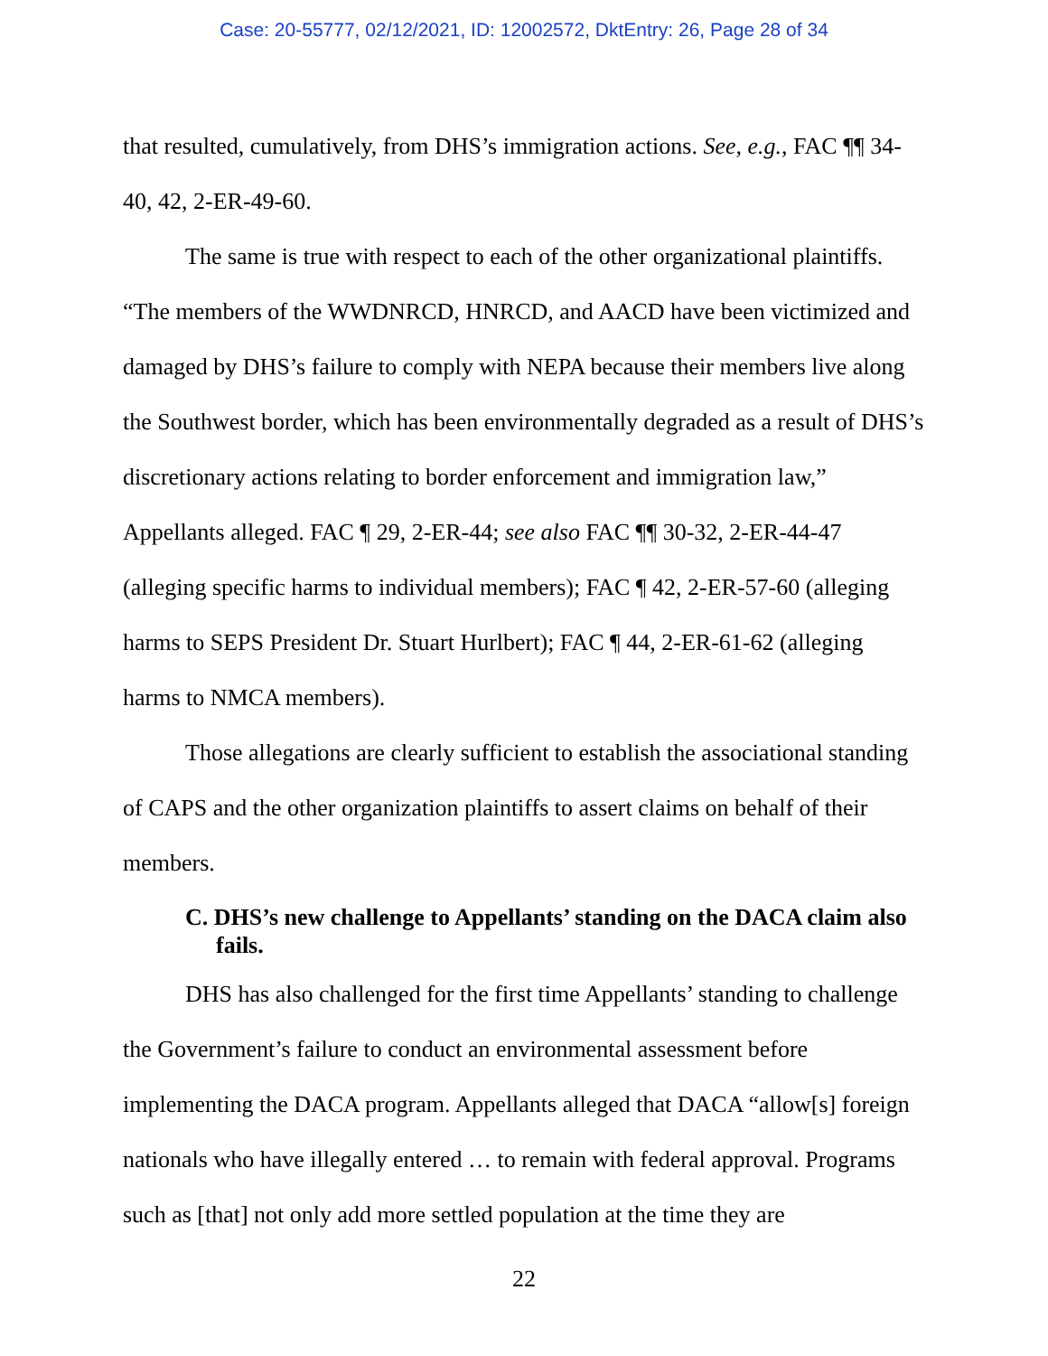Case: 20-55777, 02/12/2021, ID: 12002572, DktEntry: 26, Page 28 of 34
that resulted, cumulatively, from DHS’s immigration actions. See, e.g., FAC ¶¶ 34-40, 42, 2-ER-49-60.
The same is true with respect to each of the other organizational plaintiffs. “The members of the WWDNRCD, HNRCD, and AACD have been victimized and damaged by DHS’s failure to comply with NEPA because their members live along the Southwest border, which has been environmentally degraded as a result of DHS’s discretionary actions relating to border enforcement and immigration law,” Appellants alleged. FAC ¶ 29, 2-ER-44; see also FAC ¶¶ 30-32, 2-ER-44-47 (alleging specific harms to individual members); FAC ¶ 42, 2-ER-57-60 (alleging harms to SEPS President Dr. Stuart Hurlbert); FAC ¶ 44, 2-ER-61-62 (alleging harms to NMCA members).
Those allegations are clearly sufficient to establish the associational standing of CAPS and the other organization plaintiffs to assert claims on behalf of their members.
C. DHS’s new challenge to Appellants’ standing on the DACA claim also fails.
DHS has also challenged for the first time Appellants’ standing to challenge the Government’s failure to conduct an environmental assessment before implementing the DACA program. Appellants alleged that DACA “allow[s] foreign nationals who have illegally entered … to remain with federal approval. Programs such as [that] not only add more settled population at the time they are
22